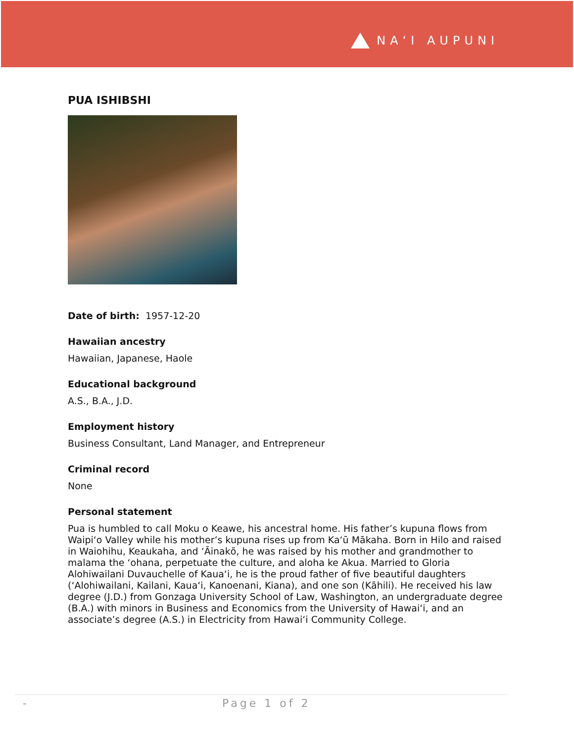NAʻI AUPUNI
PUA ISHIBSHI
Date of birth: 1957-12-20
Hawaiian ancestry
Hawaiian, Japanese, Haole
Educational background
A.S., B.A., J.D.
Employment history
Business Consultant, Land Manager, and Entrepreneur
Criminal record
None
Personal statement
Pua is humbled to call Moku o Keawe, his ancestral home. His father’s kupuna flows from Waipiʻo Valley while his mother’s kupuna rises up from Kaʻū Mākaha. Born in Hilo and raised in Waiohihu, Keaukaha, and ʻĀinakō, he was raised by his mother and grandmother to malama the ʻohana, perpetuate the culture, and aloha ke Akua. Married to Gloria Alohiwailani Duvauchelle of Kauaʻi, he is the proud father of five beautiful daughters (ʻAlohiwailani, Kailani, Kauaʻi, Kanoenani, Kiana), and one son (Kāhili). He received his law degree (J.D.) from Gonzaga University School of Law, Washington, an undergraduate degree (B.A.) with minors in Business and Economics from the University of Hawaiʻi, and an associate’s degree (A.S.) in Electricity from Hawaiʻi Community College.
- Page 1 of 2